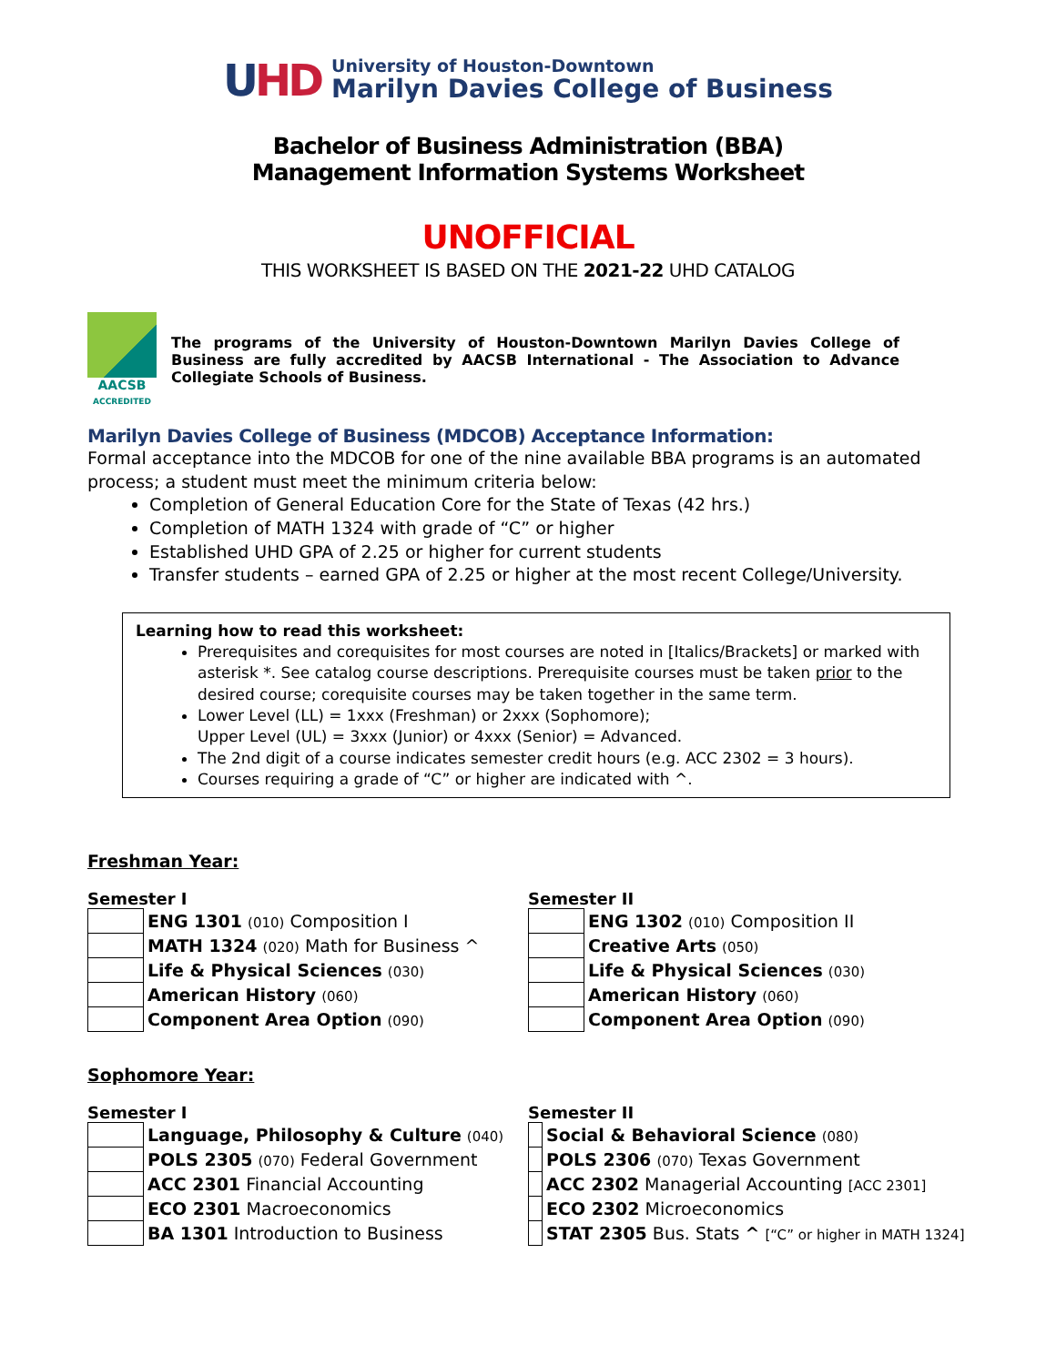UHD
University of Houston-Downtown
Marilyn Davies College of Business
Bachelor of Business Administration (BBA)
Management Information Systems Worksheet
UNOFFICIAL
THIS WORKSHEET IS BASED ON THE 2021-22 UHD CATALOG
AACSB
ACCREDITED
The programs of the University of Houston-Downtown Marilyn Davies College of Business are fully accredited by AACSB International - The Association to Advance Collegiate Schools of Business.
Marilyn Davies College of Business (MDCOB) Acceptance Information:
Formal acceptance into the MDCOB for one of the nine available BBA programs is an automated process; a student must meet the minimum criteria below:
Completion of General Education Core for the State of Texas (42 hrs.)
Completion of MATH 1324 with grade of “C” or higher
Established UHD GPA of 2.25 or higher for current students
Transfer students – earned GPA of 2.25 or higher at the most recent College/University.
Learning how to read this worksheet:
Prerequisites and corequisites for most courses are noted in [Italics/Brackets] or marked with asterisk *. See catalog course descriptions. Prerequisite courses must be taken prior to the desired course; corequisite courses may be taken together in the same term.
Lower Level (LL) = 1xxx (Freshman) or 2xxx (Sophomore);
Upper Level (UL) = 3xxx (Junior) or 4xxx (Senior) = Advanced.
The 2nd digit of a course indicates semester credit hours (e.g. ACC 2302 = 3 hours).
Courses requiring a grade of “C” or higher are indicated with ^.
Freshman Year:
Semester I
| | ENG 1301 (010) Composition I |
| | MATH 1324 (020) Math for Business ^ |
| | Life & Physical Sciences (030) |
| | American History (060) |
| | Component Area Option (090) |
Semester II
| | ENG 1302 (010) Composition II |
| | Creative Arts (050) |
| | Life & Physical Sciences (030) |
| | American History (060) |
| | Component Area Option (090) |
Sophomore Year:
Semester I
| | Language, Philosophy & Culture (040) |
| | POLS 2305 (070) Federal Government |
| | ACC 2301 Financial Accounting |
| | ECO 2301 Macroeconomics |
| | BA 1301 Introduction to Business |
Semester II
| | Social & Behavioral Science (080) |
| | POLS 2306 (070) Texas Government |
| | ACC 2302 Managerial Accounting [ACC 2301] |
| | ECO 2302 Microeconomics |
| | STAT 2305 Bus. Stats ^ [“C” or higher in MATH 1324] |